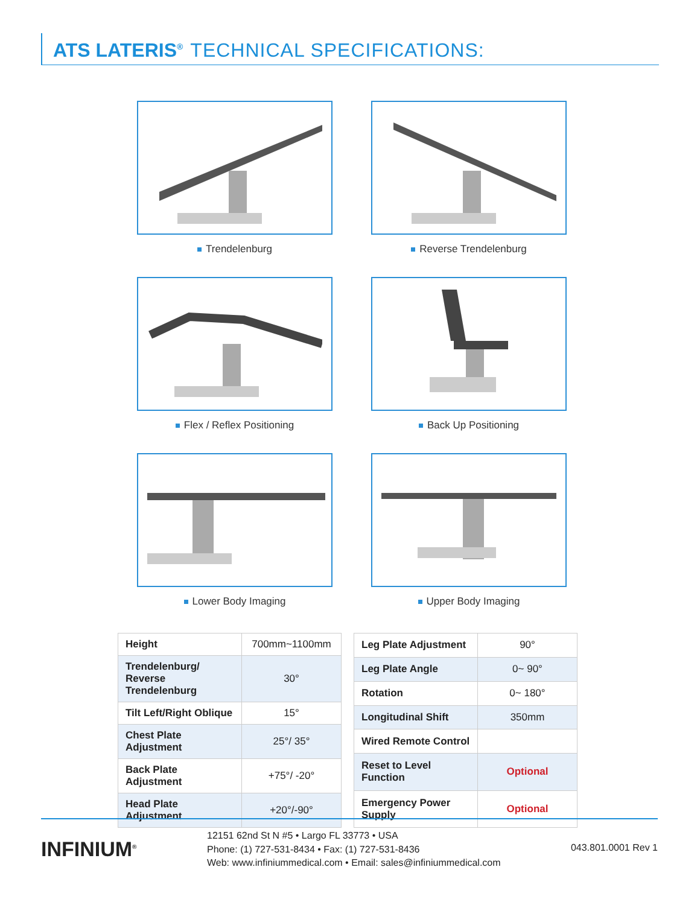ATS LATERIS<sup>®</sup> TECHNICAL SPECIFICATIONS:
Trendelenburg
Reverse Trendelenburg
Flex / Reflex Positioning
Back Up Positioning
Lower Body Imaging
Upper Body Imaging
| Height | 700mm~1100mm |
| Trendelenburg/ Reverse Trendelenburg | 30° |
| Tilt Left/Right Oblique | 15° |
| Chest Plate Adjustment | 25°/ 35° |
| Back Plate Adjustment | +75°/ -20° |
| Head Plate Adjustment | +20°/-90° |
| Leg Plate Adjustment | 90° |
| Leg Plate Angle | 0~ 90° |
| Rotation | 0~ 180° |
| Longitudinal Shift | 350mm |
| Wired Remote Control | |
| Reset to Level Function | Optional |
| Emergency Power Supply | Optional |
INFINIUM<sup>®</sup>
12151 62nd St N #5 • Largo FL 33773 • USA
Phone: (1) 727-531-8434 • Fax: (1) 727-531-8436
Web: www.infiniummedical.com • Email: sales@infiniummedical.com
043.801.0001 Rev 1